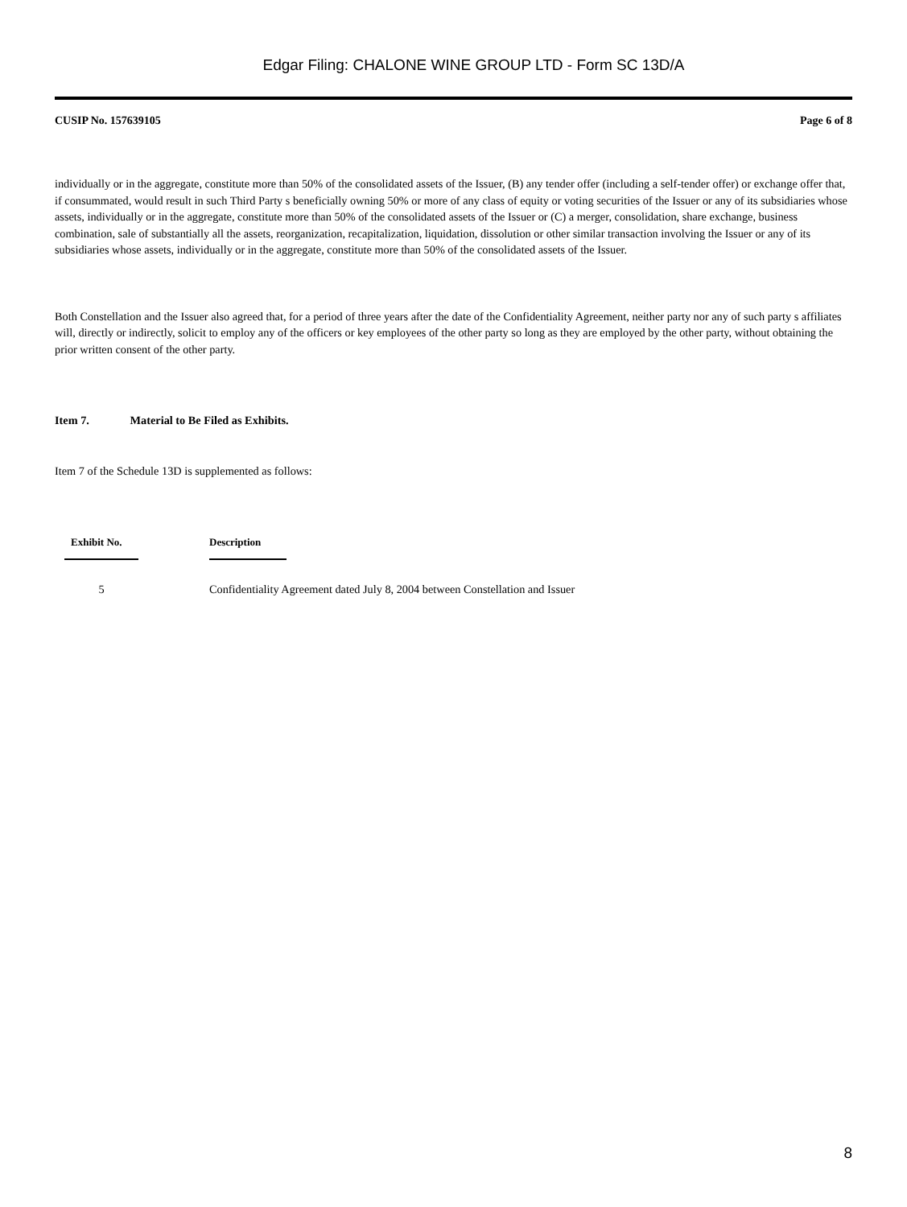Edgar Filing: CHALONE WINE GROUP LTD - Form SC 13D/A
CUSIP No. 157639105 Page 6 of 8
individually or in the aggregate, constitute more than 50% of the consolidated assets of the Issuer, (B) any tender offer (including a self-tender offer) or exchange offer that, if consummated, would result in such Third Party s beneficially owning 50% or more of any class of equity or voting securities of the Issuer or any of its subsidiaries whose assets, individually or in the aggregate, constitute more than 50% of the consolidated assets of the Issuer or (C) a merger, consolidation, share exchange, business combination, sale of substantially all the assets, reorganization, recapitalization, liquidation, dissolution or other similar transaction involving the Issuer or any of its subsidiaries whose assets, individually or in the aggregate, constitute more than 50% of the consolidated assets of the Issuer.
Both Constellation and the Issuer also agreed that, for a period of three years after the date of the Confidentiality Agreement, neither party nor any of such party s affiliates will, directly or indirectly, solicit to employ any of the officers or key employees of the other party so long as they are employed by the other party, without obtaining the prior written consent of the other party.
Item 7. Material to Be Filed as Exhibits.
Item 7 of the Schedule 13D is supplemented as follows:
| Exhibit No. | | Description |
| --- | --- | --- |
| 5 | | Confidentiality Agreement dated July 8, 2004 between Constellation and Issuer |
8